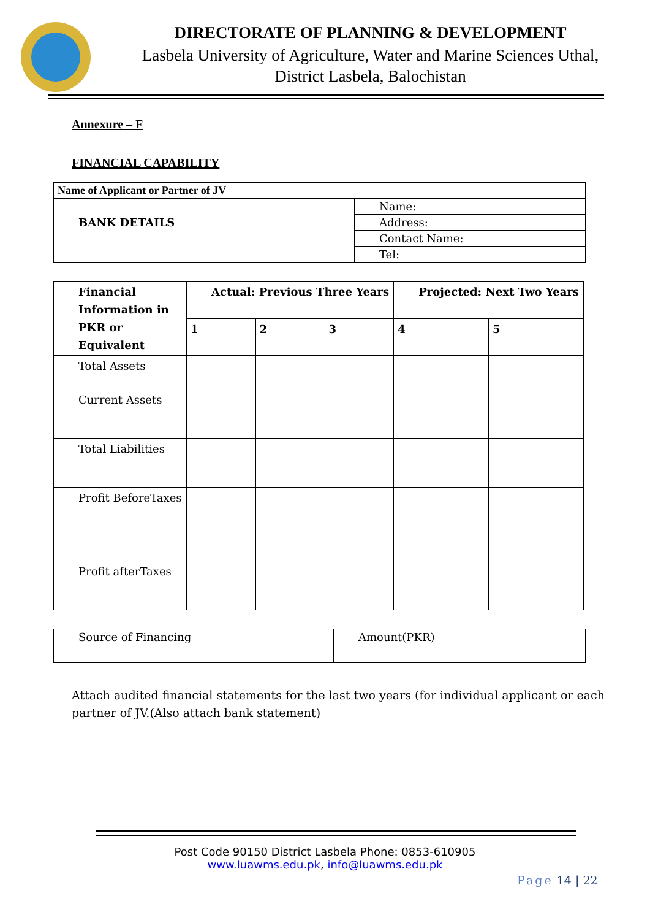DIRECTORATE OF PLANNING & DEVELOPMENT
Lasbela University of Agriculture, Water and Marine Sciences Uthal,
District Lasbela, Balochistan
Annexure – F
FINANCIAL CAPABILITY
| Name of Applicant or Partner of JV | |
| --- | --- |
| BANK DETAILS | Name: |
| | Address: |
| | Contact Name: |
| | Tel: |
| Financial Information in PKR or Equivalent | Actual: Previous Three Years | | | Projected: Next Two Years | |
| --- | --- | --- | --- | --- | --- |
| | 1 | 2 | 3 | 4 | 5 |
| Total Assets | | | | | |
| Current Assets | | | | | |
| Total Liabilities | | | | | |
| Profit BeforeTaxes | | | | | |
| Profit afterTaxes | | | | | |
| Source of Financing | Amount(PKR) |
Attach audited financial statements for the last two years (for individual applicant or each partner of JV.(Also attach bank statement)
Post Code 90150 District Lasbela Phone: 0853-610905
www.luawms.edu.pk, info@luawms.edu.pk
Page 14 | 22